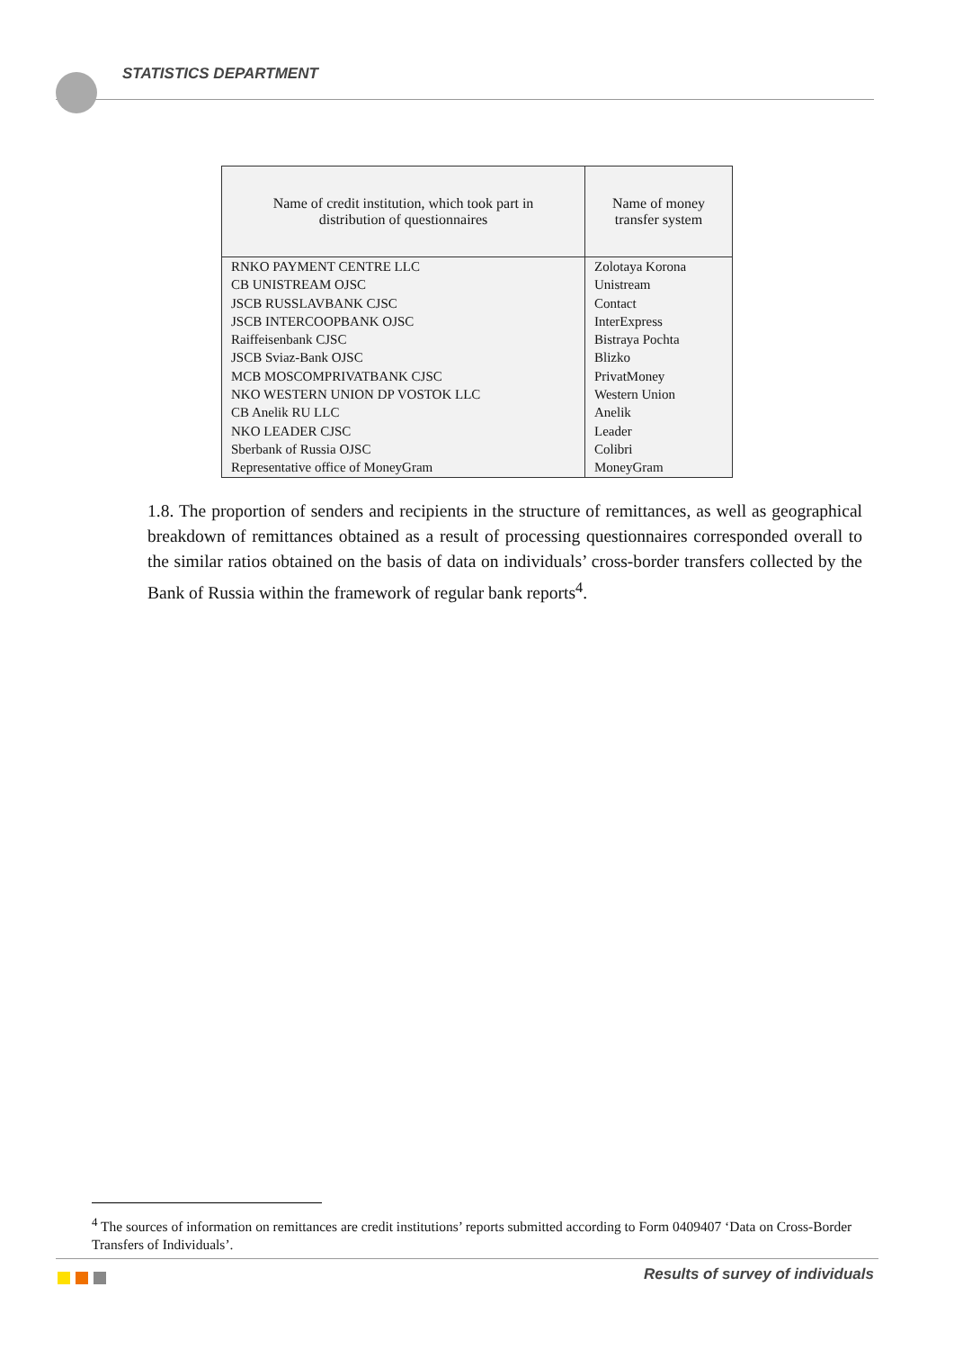STATISTICS DEPARTMENT
| Name of credit institution, which took part in distribution of questionnaires | Name of money transfer system |
| --- | --- |
| RNKO PAYMENT CENTRE LLC | Zolotaya Korona |
| CB UNISTREAM OJSC | Unistream |
| JSCB RUSSLAVBANK CJSC | Contact |
| JSCB INTERCOOPBANK OJSC | InterExpress |
| Raiffeisenbank CJSC | Bistraya Pochta |
| JSCB Sviaz-Bank OJSC | Blizko |
| MCB MOSCOMPRIVATBANK CJSC | PrivatMoney |
| NKO WESTERN UNION DP VOSTOK LLC | Western Union |
| CB Anelik RU LLC | Anelik |
| NKO LEADER CJSC | Leader |
| Sberbank of Russia OJSC | Colibri |
| Representative office of MoneyGram | MoneyGram |
1.8. The proportion of senders and recipients in the structure of remittances, as well as geographical breakdown of remittances obtained as a result of processing questionnaires corresponded overall to the similar ratios obtained on the basis of data on individuals’ cross-border transfers collected by the Bank of Russia within the framework of regular bank reports<sup>4</sup>.
<sup>4</sup> The sources of information on remittances are credit institutions’ reports submitted according to Form 0409407 ‘Data on Cross-Border Transfers of Individuals’.
Results of survey of individuals